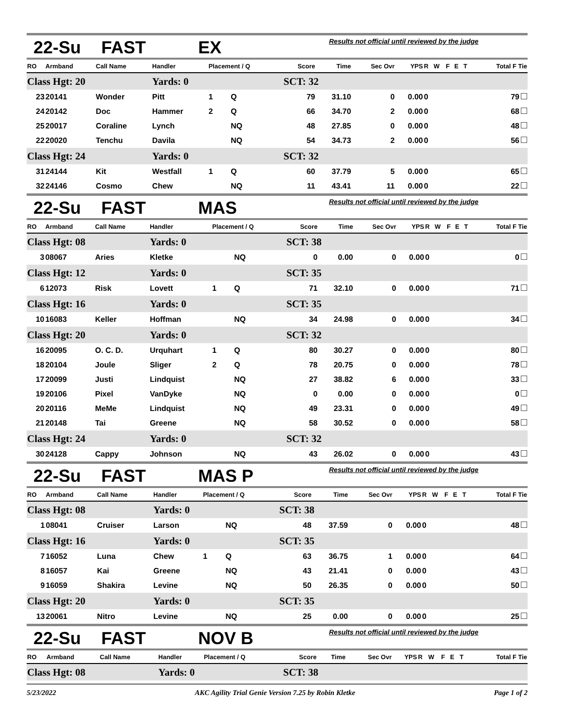22-Su FAST EX Results not official until reviewed by the judge
| RO | Armband | Call Name | Handler | Placement / Q | | Score | Time | Sec Ovr | YPS | R | W | F | E | T | Total F Tie |
| --- | --- | --- | --- | --- | --- | --- | --- | --- | --- | --- | --- | --- | --- | --- | --- |
| Class Hgt: 20 | | | Yards: 0 | | | SCT: 32 | | | | | | | | | |
| 23 | 20141 | Wonder | Pitt | 1 | Q | 79 | 31.10 | 0 | 0.00 | 0 | | | | | 79 |
| 24 | 20142 | Doc | Hammer | 2 | Q | 66 | 34.70 | 2 | 0.00 | 0 | | | | | 68 |
| 25 | 20017 | Coraline | Lynch | | NQ | 48 | 27.85 | 0 | 0.00 | 0 | | | | | 48 |
| 22 | 20020 | Tenchu | Davila | | NQ | 54 | 34.73 | 2 | 0.00 | 0 | | | | | 56 |
| Class Hgt: 24 | | | Yards: 0 | | | SCT: 32 | | | | | | | | | |
| 31 | 24144 | Kit | Westfall | 1 | Q | 60 | 37.79 | 5 | 0.00 | 0 | | | | | 65 |
| 32 | 24146 | Cosmo | Chew | | NQ | 11 | 43.41 | 11 | 0.00 | 0 | | | | | 22 |
22-Su FAST MAS Results not official until reviewed by the judge
| RO | Armband | Call Name | Handler | Placement / Q | | Score | Time | Sec Ovr | YPS | R | W | F | E | T | Total F Tie |
| --- | --- | --- | --- | --- | --- | --- | --- | --- | --- | --- | --- | --- | --- | --- | --- |
| Class Hgt: 08 | | | Yards: 0 | | | SCT: 38 | | | | | | | | | |
| 3 | 08067 | Aries | Kletke | | NQ | 0 | 0.00 | 0 | 0.00 | 0 | | | | | 0 |
| Class Hgt: 12 | | | Yards: 0 | | | SCT: 35 | | | | | | | | | |
| 6 | 12073 | Risk | Lovett | 1 | Q | 71 | 32.10 | 0 | 0.00 | 0 | | | | | 71 |
| Class Hgt: 16 | | | Yards: 0 | | | SCT: 35 | | | | | | | | | |
| 10 | 16083 | Keller | Hoffman | | NQ | 34 | 24.98 | 0 | 0.00 | 0 | | | | | 34 |
| Class Hgt: 20 | | | Yards: 0 | | | SCT: 32 | | | | | | | | | |
| 16 | 20095 | O. C. D. | Urquhart | 1 | Q | 80 | 30.27 | 0 | 0.00 | 0 | | | | | 80 |
| 18 | 20104 | Joule | Sliger | 2 | Q | 78 | 20.75 | 0 | 0.00 | 0 | | | | | 78 |
| 17 | 20099 | Justi | Lindquist | | NQ | 27 | 38.82 | 6 | 0.00 | 0 | | | | | 33 |
| 19 | 20106 | Pixel | VanDyke | | NQ | 0 | 0.00 | 0 | 0.00 | 0 | | | | | 0 |
| 20 | 20116 | MeMe | Lindquist | | NQ | 49 | 23.31 | 0 | 0.00 | 0 | | | | | 49 |
| 21 | 20148 | Tai | Greene | | NQ | 58 | 30.52 | 0 | 0.00 | 0 | | | | | 58 |
| Class Hgt: 24 | | | Yards: 0 | | | SCT: 32 | | | | | | | | | |
| 30 | 24128 | Cappy | Johnson | | NQ | 43 | 26.02 | 0 | 0.00 | 0 | | | | | 43 |
22-Su FAST MAS P Results not official until reviewed by the judge
| RO | Armband | Call Name | Handler | Placement / Q | | Score | Time | Sec Ovr | YPS | R | W | F | E | T | Total F Tie |
| --- | --- | --- | --- | --- | --- | --- | --- | --- | --- | --- | --- | --- | --- | --- | --- |
| Class Hgt: 08 | | | Yards: 0 | | | SCT: 38 | | | | | | | | | |
| 1 | 08041 | Cruiser | Larson | | NQ | 48 | 37.59 | 0 | 0.00 | 0 | | | | | 48 |
| Class Hgt: 16 | | | Yards: 0 | | | SCT: 35 | | | | | | | | | |
| 7 | 16052 | Luna | Chew | 1 | Q | 63 | 36.75 | 1 | 0.00 | 0 | | | | | 64 |
| 8 | 16057 | Kai | Greene | | NQ | 43 | 21.41 | 0 | 0.00 | 0 | | | | | 43 |
| 9 | 16059 | Shakira | Levine | | NQ | 50 | 26.35 | 0 | 0.00 | 0 | | | | | 50 |
| Class Hgt: 20 | | | Yards: 0 | | | SCT: 35 | | | | | | | | | |
| 13 | 20061 | Nitro | Levine | | NQ | 25 | 0.00 | 0 | 0.00 | 0 | | | | | 25 |
22-Su FAST NOV B Results not official until reviewed by the judge
| RO | Armband | Call Name | Handler | Placement / Q | Score | Time | Sec Ovr | YPS | R | W | F | E | T | Total F Tie |
| --- | --- | --- | --- | --- | --- | --- | --- | --- | --- | --- | --- | --- | --- | --- |
| Class Hgt: 08 | | | Yards: 0 | | SCT: 38 | | | | | | | | | |
5/23/2022 AKC Agility Trial Genie Version 7.25 by Robin Kletke Page 1 of 2